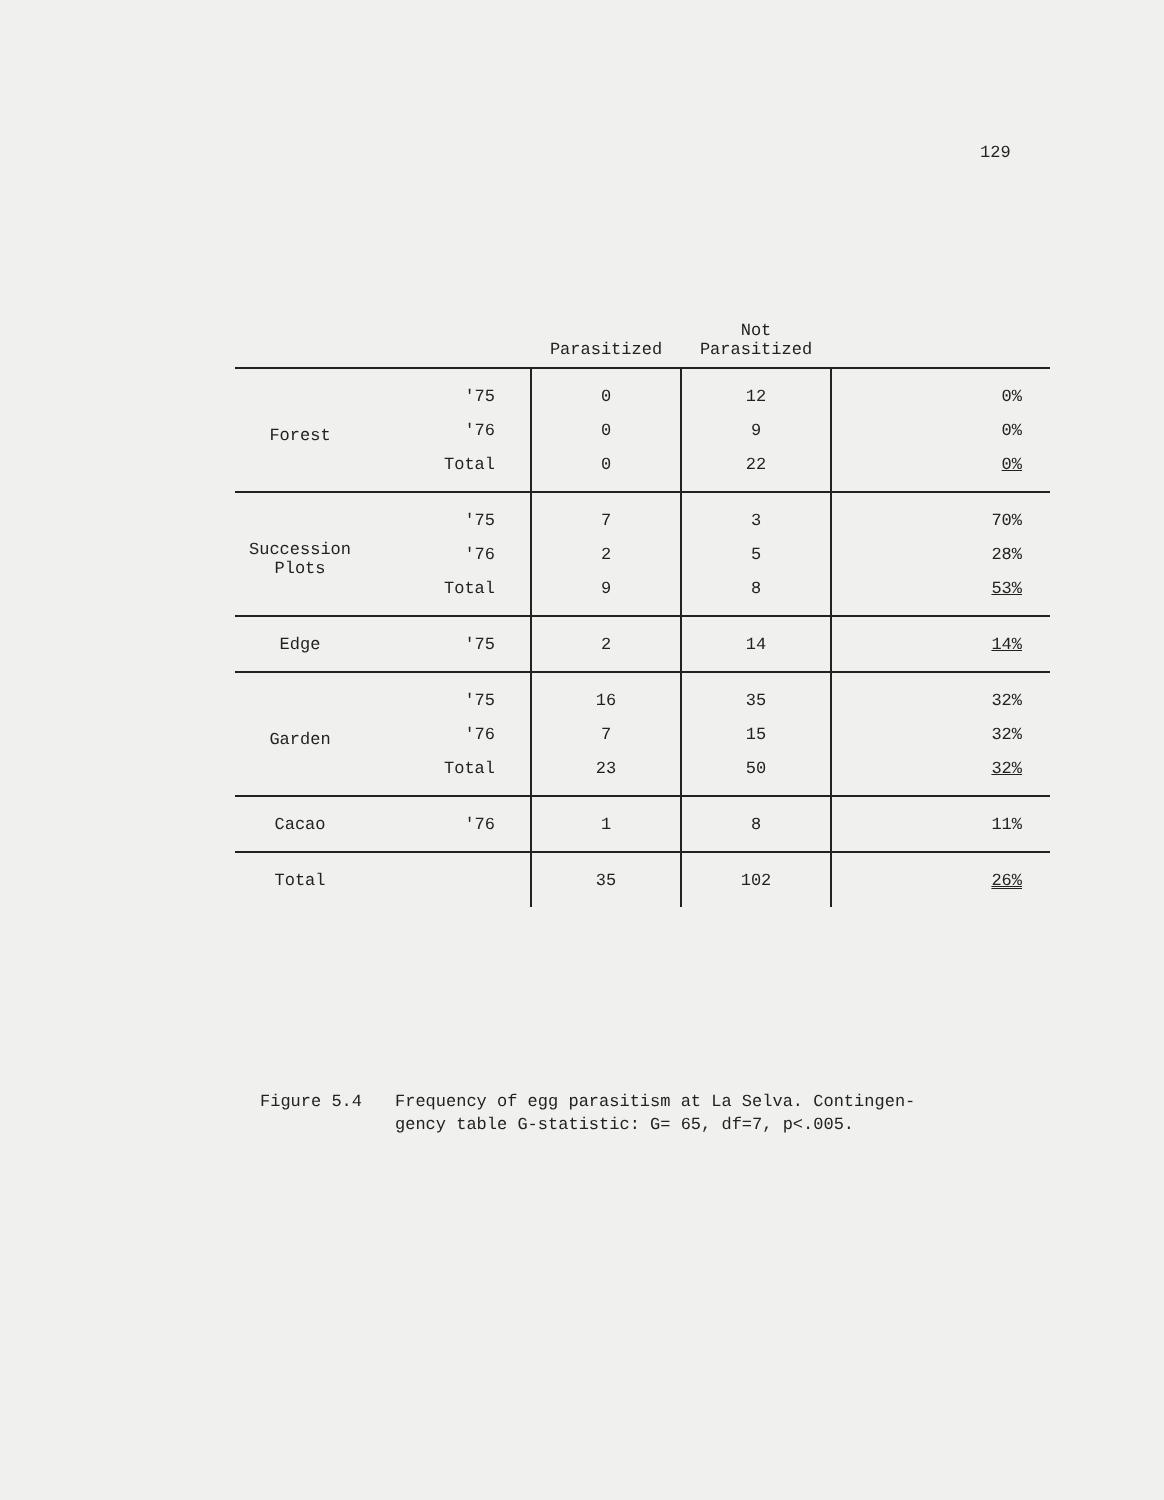129
| | | Parasitized | Not Parasitized | |
| --- | --- | --- | --- | --- |
| Forest | '75 | 0 | 12 | 0% |
| | '76 | 0 | 9 | 0% |
| | Total | 0 | 22 | 0% |
| Succession Plots | '75 | 7 | 3 | 70% |
| | '76 | 2 | 5 | 28% |
| | Total | 9 | 8 | 53% |
| Edge | '75 | 2 | 14 | 14% |
| Garden | '75 | 16 | 35 | 32% |
| | '76 | 7 | 15 | 32% |
| | Total | 23 | 50 | 32% |
| Cacao | '76 | 1 | 8 | 11% |
| Total | | 35 | 102 | 26% |
Figure 5.4 Frequency of egg parasitism at La Selva. Contingen-
gency table G-statistic: G= 65, df=7, p<.005.